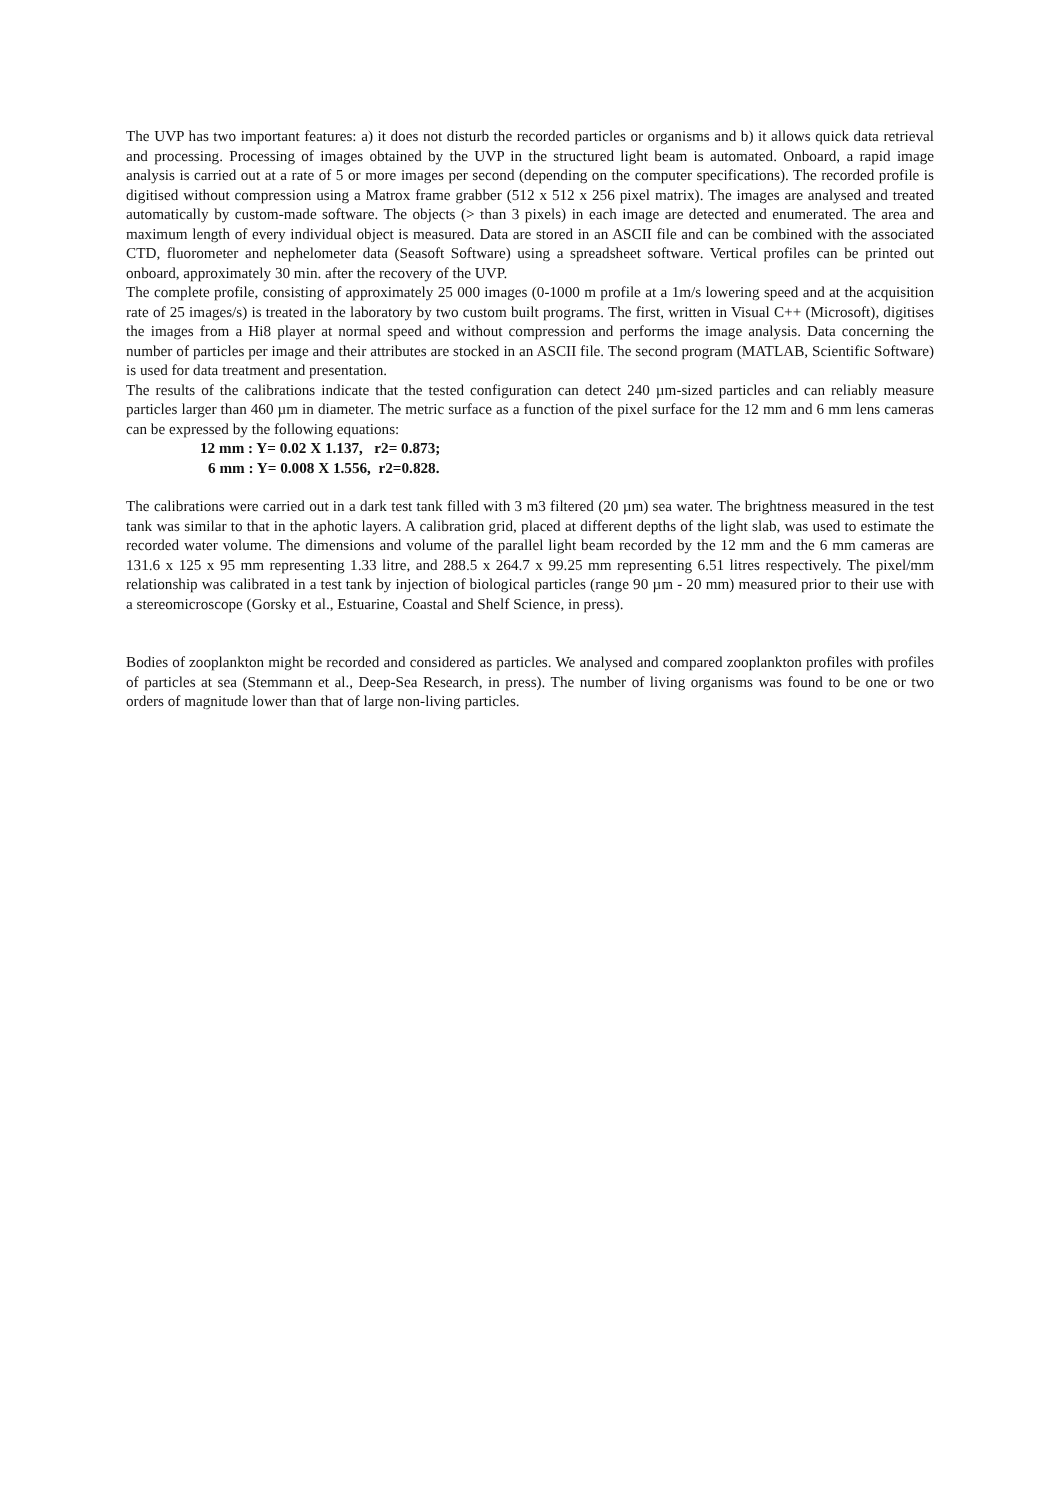The UVP has two important features: a) it does not disturb the recorded particles or organisms and b) it allows quick data retrieval and processing. Processing of images obtained by the UVP in the structured light beam is automated. Onboard, a rapid image analysis is carried out at a rate of 5 or more images per second (depending on the computer specifications). The recorded profile is digitised without compression using a Matrox frame grabber (512 x 512 x 256 pixel matrix). The images are analysed and treated automatically by custom-made software. The objects (> than 3 pixels) in each image are detected and enumerated. The area and maximum length of every individual object is measured. Data are stored in an ASCII file and can be combined with the associated CTD, fluorometer and nephelometer data (Seasoft Software) using a spreadsheet software. Vertical profiles can be printed out onboard, approximately 30 min. after the recovery of the UVP.
The complete profile, consisting of approximately 25 000 images (0-1000 m profile at a 1m/s lowering speed and at the acquisition rate of 25 images/s) is treated in the laboratory by two custom built programs. The first, written in Visual C++ (Microsoft), digitises the images from a Hi8 player at normal speed and without compression and performs the image analysis. Data concerning the number of particles per image and their attributes are stocked in an ASCII file. The second program (MATLAB, Scientific Software) is used for data treatment and presentation.
The results of the calibrations indicate that the tested configuration can detect 240 µm-sized particles and can reliably measure particles larger than 460 µm in diameter. The metric surface as a function of the pixel surface for the 12 mm and 6 mm lens cameras can be expressed by the following equations:
12 mm : Y= 0.02 X 1.137, r2= 0.873;
6 mm : Y= 0.008 X 1.556, r2=0.828.
The calibrations were carried out in a dark test tank filled with 3 m3 filtered (20 µm) sea water. The brightness measured in the test tank was similar to that in the aphotic layers. A calibration grid, placed at different depths of the light slab, was used to estimate the recorded water volume. The dimensions and volume of the parallel light beam recorded by the 12 mm and the 6 mm cameras are 131.6 x 125 x 95 mm representing 1.33 litre, and 288.5 x 264.7 x 99.25 mm representing 6.51 litres respectively. The pixel/mm relationship was calibrated in a test tank by injection of biological particles (range 90 µm - 20 mm) measured prior to their use with a stereomicroscope (Gorsky et al., Estuarine, Coastal and Shelf Science, in press).
Bodies of zooplankton might be recorded and considered as particles. We analysed and compared zooplankton profiles with profiles of particles at sea (Stemmann et al., Deep-Sea Research, in press). The number of living organisms was found to be one or two orders of magnitude lower than that of large non-living particles.